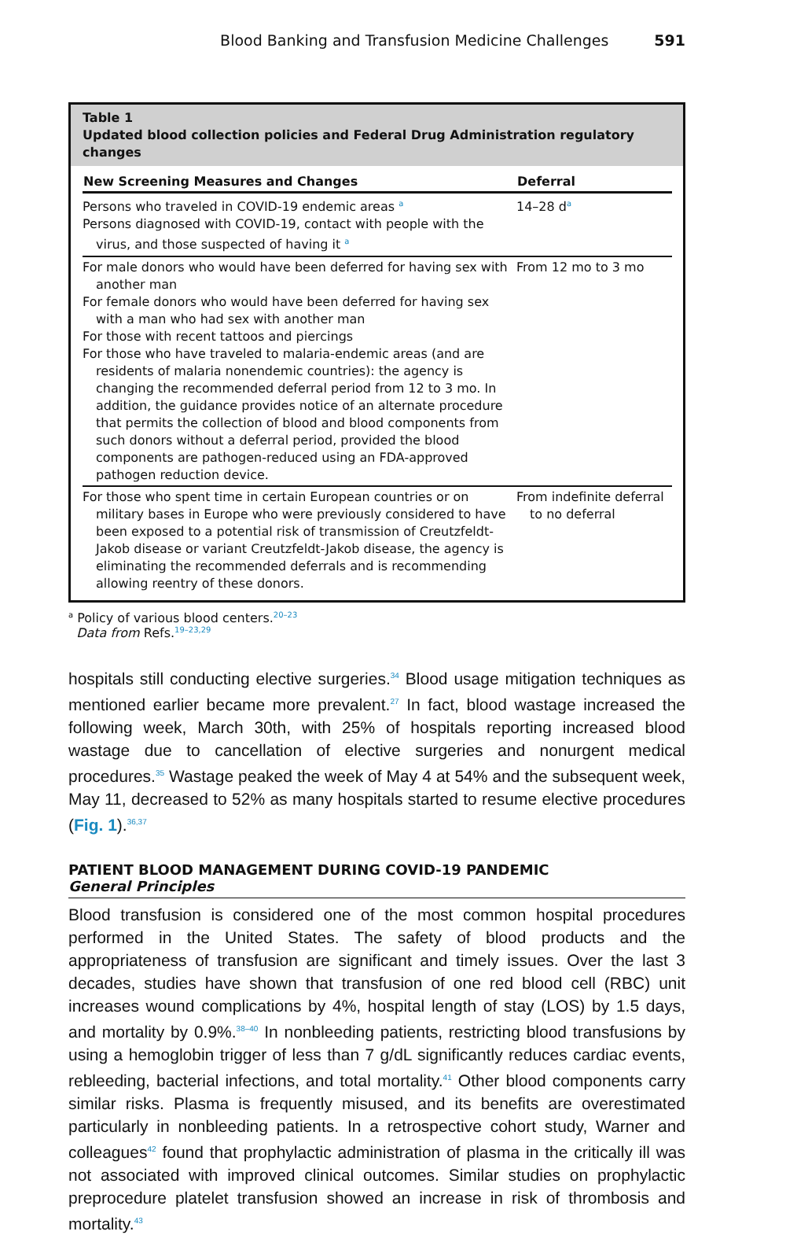Blood Banking and Transfusion Medicine Challenges 591
Table 1
Updated blood collection policies and Federal Drug Administration regulatory changes
| New Screening Measures and Changes | Deferral |
| --- | --- |
| Persons who traveled in COVID-19 endemic areas <sup>a</sup> Persons diagnosed with COVID-19, contact with people with the virus, and those suspected of having it <sup>a</sup> | 14–28 d<sup>a</sup> |
| For male donors who would have been deferred for having sex with another man For female donors who would have been deferred for having sex with a man who had sex with another man For those with recent tattoos and piercings For those who have traveled to malaria-endemic areas (and are residents of malaria nonendemic countries): the agency is changing the recommended deferral period from 12 to 3 mo. In addition, the guidance provides notice of an alternate procedure that permits the collection of blood and blood components from such donors without a deferral period, provided the blood components are pathogen-reduced using an FDA-approved pathogen reduction device. | From 12 mo to 3 mo |
| For those who spent time in certain European countries or on military bases in Europe who were previously considered to have been exposed to a potential risk of transmission of Creutzfeldt-Jakob disease or variant Creutzfeldt-Jakob disease, the agency is eliminating the recommended deferrals and is recommending allowing reentry of these donors. | From indefinite deferral to no deferral |
<sup>a</sup> Policy of various blood centers.<sup>20–23</sup>
Data from Refs.<sup>19–23,29</sup>
hospitals still conducting elective surgeries.<sup>34</sup> Blood usage mitigation techniques as mentioned earlier became more prevalent.<sup>27</sup> In fact, blood wastage increased the following week, March 30th, with 25% of hospitals reporting increased blood wastage due to cancellation of elective surgeries and nonurgent medical procedures.<sup>35</sup> Wastage peaked the week of May 4 at 54% and the subsequent week, May 11, decreased to 52% as many hospitals started to resume elective procedures (Fig. 1).<sup>36,37</sup>
PATIENT BLOOD MANAGEMENT DURING COVID-19 PANDEMIC
General Principles
Blood transfusion is considered one of the most common hospital procedures performed in the United States. The safety of blood products and the appropriateness of transfusion are significant and timely issues. Over the last 3 decades, studies have shown that transfusion of one red blood cell (RBC) unit increases wound complications by 4%, hospital length of stay (LOS) by 1.5 days, and mortality by 0.9%.<sup>38–40</sup> In nonbleeding patients, restricting blood transfusions by using a hemoglobin trigger of less than 7 g/dL significantly reduces cardiac events, rebleeding, bacterial infections, and total mortality.<sup>41</sup> Other blood components carry similar risks. Plasma is frequently misused, and its benefits are overestimated particularly in nonbleeding patients. In a retrospective cohort study, Warner and colleagues<sup>42</sup> found that prophylactic administration of plasma in the critically ill was not associated with improved clinical outcomes. Similar studies on prophylactic preprocedure platelet transfusion showed an increase in risk of thrombosis and mortality.<sup>43</sup>